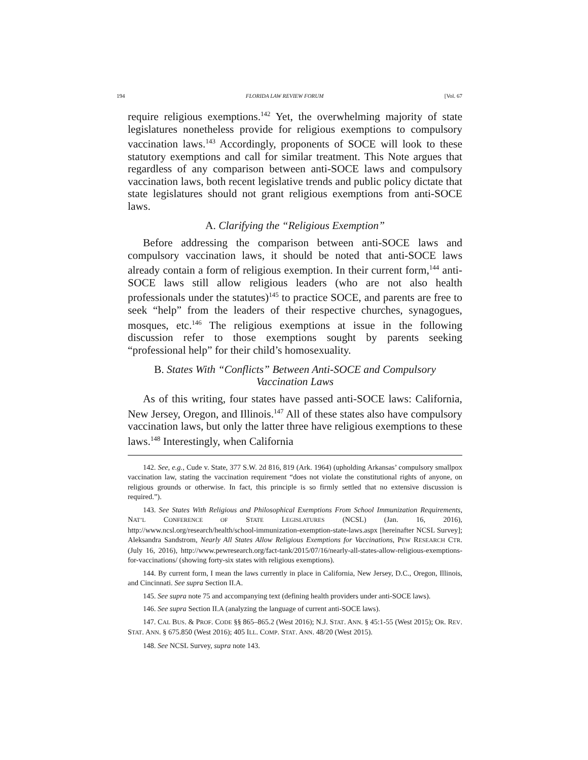194 FLORIDA LAW REVIEW FORUM [Vol. 67
require religious exemptions.<sup>142</sup> Yet, the overwhelming majority of state legislatures nonetheless provide for religious exemptions to compulsory vaccination laws.<sup>143</sup> Accordingly, proponents of SOCE will look to these statutory exemptions and call for similar treatment. This Note argues that regardless of any comparison between anti-SOCE laws and compulsory vaccination laws, both recent legislative trends and public policy dictate that state legislatures should not grant religious exemptions from anti-SOCE laws.
A. Clarifying the “Religious Exemption”
Before addressing the comparison between anti-SOCE laws and compulsory vaccination laws, it should be noted that anti-SOCE laws already contain a form of religious exemption. In their current form,<sup>144</sup> anti-SOCE laws still allow religious leaders (who are not also health professionals under the statutes)<sup>145</sup> to practice SOCE, and parents are free to seek “help” from the leaders of their respective churches, synagogues, mosques, etc.<sup>146</sup> The religious exemptions at issue in the following discussion refer to those exemptions sought by parents seeking “professional help” for their child’s homosexuality.
B. States With “Conflicts” Between Anti-SOCE and Compulsory
Vaccination Laws
As of this writing, four states have passed anti-SOCE laws: California, New Jersey, Oregon, and Illinois.<sup>147</sup> All of these states also have compulsory vaccination laws, but only the latter three have religious exemptions to these laws.<sup>148</sup> Interestingly, when California
142. See, e.g., Cude v. State, 377 S.W. 2d 816, 819 (Ark. 1964) (upholding Arkansas’ compulsory smallpox vaccination law, stating the vaccination requirement “does not violate the constitutional rights of anyone, on religious grounds or otherwise. In fact, this principle is so firmly settled that no extensive discussion is required.”).
143. See States With Religious and Philosophical Exemptions From School Immunization Requirements, NAT’L CONFERENCE OF STATE LEGISLATURES (NCSL) (Jan. 16, 2016), http://www.ncsl.org/research/health/school-immunization-exemption-state-laws.aspx [hereinafter NCSL Survey]; Aleksandra Sandstrom, Nearly All States Allow Religious Exemptions for Vaccinations, PEW RESEARCH CTR. (July 16, 2016), http://www.pewresearch.org/fact-tank/2015/07/16/nearly-all-states-allow-religious-exemptions-for-vaccinations/ (showing forty-six states with religious exemptions).
144. By current form, I mean the laws currently in place in California, New Jersey, D.C., Oregon, Illinois, and Cincinnati. See supra Section II.A.
145. See supra note 75 and accompanying text (defining health providers under anti-SOCE laws).
146. See supra Section II.A (analyzing the language of current anti-SOCE laws).
147. CAL BUS. & PROF. CODE §§ 865–865.2 (West 2016); N.J. STAT. ANN. § 45:1-55 (West 2015); OR. REV. STAT. ANN. § 675.850 (West 2016); 405 ILL. COMP. STAT. ANN. 48/20 (West 2015).
148. See NCSL Survey, supra note 143.